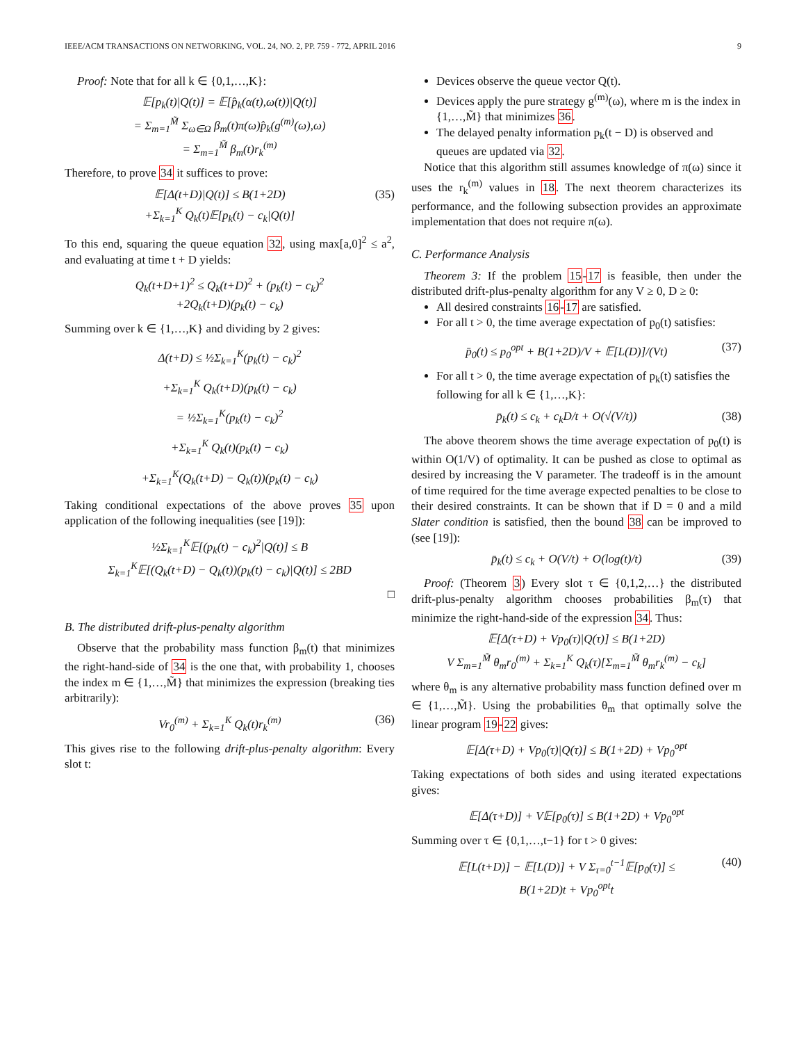IEEE/ACM TRANSACTIONS ON NETWORKING, VOL. 24, NO. 2, PP. 759 - 772, APRIL 2016 9
Proof: Note that for all k ∈ {0,1,…,K}:
𝔼[p<sub>k</sub>(t)|Q(t)] = 𝔼[p̂<sub>k</sub>(α(t),ω(t))|Q(t)]
= Σ<sub>m=1</sub><sup>M̃</sup> Σ<sub>ω∈Ω</sub> β<sub>m</sub>(t)π(ω)p̂<sub>k</sub>(g<sup>(m)</sup>(ω),ω)
= Σ<sub>m=1</sub><sup>M̃</sup> β<sub>m</sub>(t)r<sub>k</sub><sup>(m)</sup>
Therefore, to prove 34 it suffices to prove:
𝔼[Δ(t+D)|Q(t)] ≤ B(1+2D)
+Σ<sub>k=1</sub><sup>K</sup> Q<sub>k</sub>(t)𝔼[p<sub>k</sub>(t) − c<sub>k</sub>|Q(t)] (35)
To this end, squaring the queue equation 32, using max[a,0]<sup>2</sup> ≤ a<sup>2</sup>, and evaluating at time t + D yields:
Q<sub>k</sub>(t+D+1)<sup>2</sup> ≤ Q<sub>k</sub>(t+D)<sup>2</sup> + (p<sub>k</sub>(t) − c<sub>k</sub>)<sup>2</sup>
+2Q<sub>k</sub>(t+D)(p<sub>k</sub>(t) − c<sub>k</sub>)
Summing over k ∈ {1,…,K} and dividing by 2 gives:
Δ(t+D) ≤ ½Σ<sub>k=1</sub><sup>K</sup>(p<sub>k</sub>(t) − c<sub>k</sub>)<sup>2</sup>
+Σ<sub>k=1</sub><sup>K</sup> Q<sub>k</sub>(t+D)(p<sub>k</sub>(t) − c<sub>k</sub>)
= ½Σ<sub>k=1</sub><sup>K</sup>(p<sub>k</sub>(t) − c<sub>k</sub>)<sup>2</sup>
+Σ<sub>k=1</sub><sup>K</sup> Q<sub>k</sub>(t)(p<sub>k</sub>(t) − c<sub>k</sub>)
+Σ<sub>k=1</sub><sup>K</sup>(Q<sub>k</sub>(t+D) − Q<sub>k</sub>(t))(p<sub>k</sub>(t) − c<sub>k</sub>)
Taking conditional expectations of the above proves 35 upon application of the following inequalities (see [19]):
½Σ<sub>k=1</sub><sup>K</sup>𝔼[(p<sub>k</sub>(t) − c<sub>k</sub>)<sup>2</sup>|Q(t)] ≤ B
Σ<sub>k=1</sub><sup>K</sup>𝔼[(Q<sub>k</sub>(t+D) − Q<sub>k</sub>(t))(p<sub>k</sub>(t) − c<sub>k</sub>)|Q(t)] ≤ 2BD
□
B. The distributed drift-plus-penalty algorithm
Observe that the probability mass function β<sub>m</sub>(t) that minimizes the right-hand-side of 34 is the one that, with probability 1, chooses the index m ∈ {1,…,M̃} that minimizes the expression (breaking ties arbitrarily):
Vr<sub>0</sub><sup>(m)</sup> + Σ<sub>k=1</sub><sup>K</sup> Q<sub>k</sub>(t)r<sub>k</sub><sup>(m)</sup> (36)
This gives rise to the following drift-plus-penalty algorithm: Every slot t:
Devices observe the queue vector Q(t).
Devices apply the pure strategy g<sup>(m)</sup>(ω), where m is the index in {1,…,M̃} that minimizes 36.
The delayed penalty information p<sub>k</sub>(t − D) is observed and queues are updated via 32.
Notice that this algorithm still assumes knowledge of π(ω) since it uses the r<sub>k</sub><sup>(m)</sup> values in 18. The next theorem characterizes its performance, and the following subsection provides an approximate implementation that does not require π(ω).
C. Performance Analysis
Theorem 3: If the problem 15-17 is feasible, then under the distributed drift-plus-penalty algorithm for any V ≥ 0, D ≥ 0:
All desired constraints 16-17 are satisfied.
For all t > 0, the time average expectation of p<sub>0</sub>(t) satisfies:
p̄<sub>0</sub>(t) ≤ p<sub>0</sub><sup>opt</sup> + B(1+2D)/V + 𝔼[L(D)]/(Vt) (37)
For all t > 0, the time average expectation of p<sub>k</sub>(t) satisfies the following for all k ∈ {1,…,K}:
p̄<sub>k</sub>(t) ≤ c<sub>k</sub> + c<sub>k</sub>D/t + O(√(V/t)) (38)
The above theorem shows the time average expectation of p<sub>0</sub>(t) is within O(1/V) of optimality. It can be pushed as close to optimal as desired by increasing the V parameter. The tradeoff is in the amount of time required for the time average expected penalties to be close to their desired constraints. It can be shown that if D = 0 and a mild Slater condition is satisfied, then the bound 38 can be improved to (see [19]):
p̄<sub>k</sub>(t) ≤ c<sub>k</sub> + O(V/t) + O(log(t)/t) (39)
Proof: (Theorem 3) Every slot τ ∈ {0,1,2,…} the distributed drift-plus-penalty algorithm chooses probabilities β<sub>m</sub>(τ) that minimize the right-hand-side of the expression 34. Thus:
𝔼[Δ(τ+D) + Vp<sub>0</sub>(τ)|Q(τ)] ≤ B(1+2D)
V Σ<sub>m=1</sub><sup>M̃</sup> θ<sub>m</sub>r<sub>0</sub><sup>(m)</sup> + Σ<sub>k=1</sub><sup>K</sup> Q<sub>k</sub>(τ)[Σ<sub>m=1</sub><sup>M̃</sup> θ<sub>m</sub>r<sub>k</sub><sup>(m)</sup> − c<sub>k</sub>]
where θ<sub>m</sub> is any alternative probability mass function defined over m ∈ {1,…,M̃}. Using the probabilities θ<sub>m</sub> that optimally solve the linear program 19-22 gives:
𝔼[Δ(τ+D) + Vp<sub>0</sub>(τ)|Q(τ)] ≤ B(1+2D) + Vp<sub>0</sub><sup>opt</sup>
Taking expectations of both sides and using iterated expectations gives:
𝔼[Δ(τ+D)] + V𝔼[p<sub>0</sub>(τ)] ≤ B(1+2D) + Vp<sub>0</sub><sup>opt</sup>
Summing over τ ∈ {0,1,…,t−1} for t > 0 gives:
𝔼[L(t+D)] − 𝔼[L(D)] + V Σ<sub>τ=0</sub><sup>t−1</sup>𝔼[p<sub>0</sub>(τ)] ≤
B(1+2D)t + Vp<sub>0</sub><sup>opt</sup>t (40)